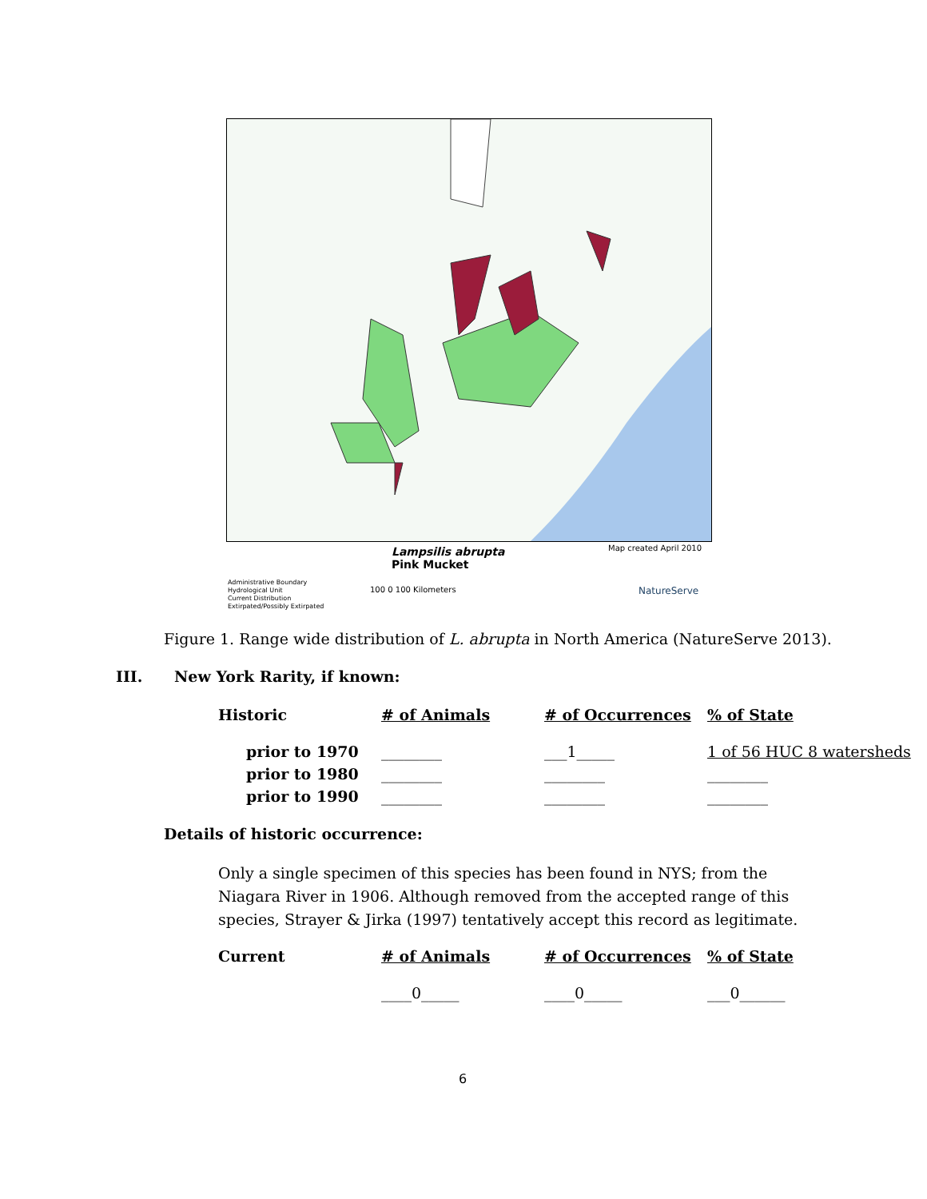Lampsilis abrupta
Pink Mucket
Map created April 2010
Administrative Boundary
Hydrological Unit
Current Distribution
Extirpated/Possibly Extirpated
100 0 100 Kilometers NatureServe
Figure 1. Range wide distribution of L. abrupta in North America (NatureServe 2013).
III. New York Rarity, if known:
| Historic | # of Animals | # of Occurrences | % of State |
| --- | --- | --- | --- |
| prior to 1970 | ________ | ___1_____ | 1 of 56 HUC 8 watersheds |
| prior to 1980 | ________ | ________ | ________ |
| prior to 1990 | ________ | ________ | ________ |
Details of historic occurrence:
Only a single specimen of this species has been found in NYS; from the Niagara River in 1906. Although removed from the accepted range of this species, Strayer & Jirka (1997) tentatively accept this record as legitimate.
| Current | # of Animals | # of Occurrences | % of State |
| --- | --- | --- | --- |
| | ____0_____ | ____0_____ | ___0______ |
6